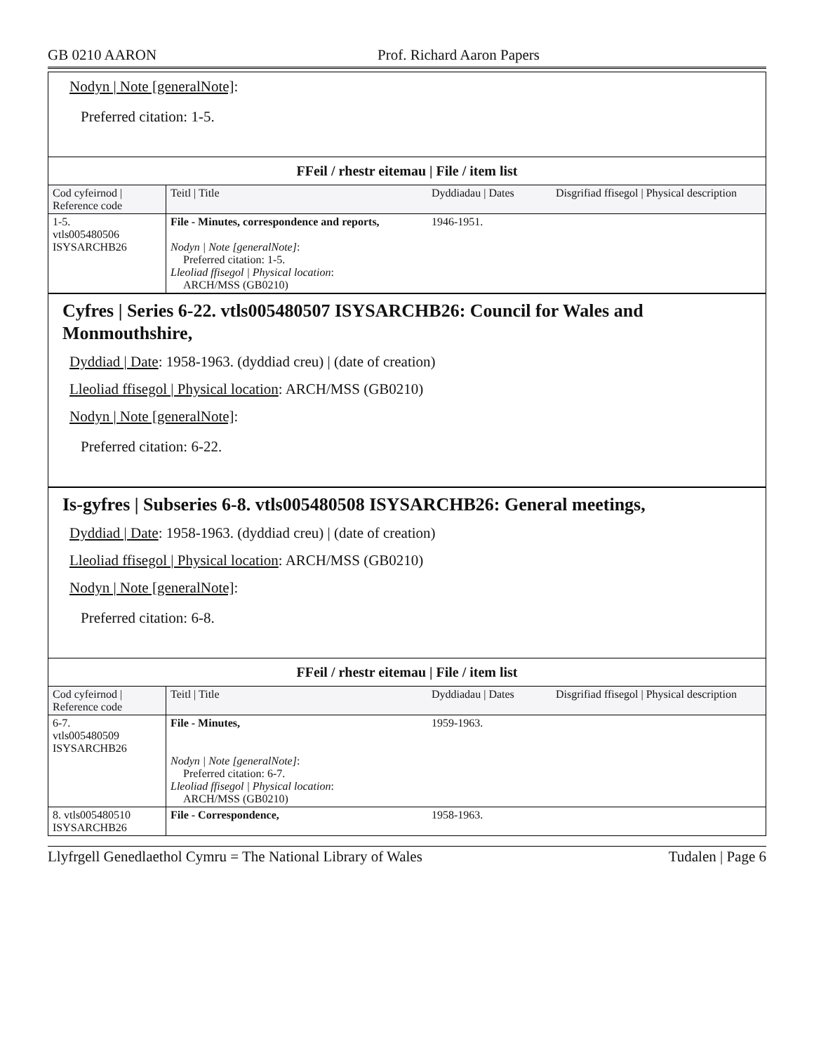GB 0210 AARON Prof. Richard Aaron Papers
Nodyn | Note [generalNote]:
Preferred citation: 1-5.
| FFeil / rhestr eitemau / File / item list | | | |
| Cod cyfeirnod / Reference code | Teitl / Title | Dyddiadau / Dates | Disgrifiad ffisegol / Physical description |
| 1-5. vtls005480506 ISYSARCHB26 | File - Minutes, correspondence and reports, Nodyn / Note [generalNote] : Preferred citation: 1-5. Lleoliad ffisegol / Physical location : ARCH/MSS (GB0210) | 1946-1951. | |
Cyfres | Series 6-22. vtls005480507 ISYSARCHB26: Council for Wales and Monmouthshire,
Dyddiad | Date: 1958-1963. (dyddiad creu) | (date of creation)
Lleoliad ffisegol | Physical location: ARCH/MSS (GB0210)
Nodyn | Note [generalNote]:
Preferred citation: 6-22.
Is-gyfres | Subseries 6-8. vtls005480508 ISYSARCHB26: General meetings,
Dyddiad | Date: 1958-1963. (dyddiad creu) | (date of creation)
Lleoliad ffisegol | Physical location: ARCH/MSS (GB0210)
Nodyn | Note [generalNote]:
Preferred citation: 6-8.
| FFeil / rhestr eitemau / File / item list | | | |
| Cod cyfeirnod / Reference code | Teitl / Title | Dyddiadau / Dates | Disgrifiad ffisegol / Physical description |
| 6-7. vtls005480509 ISYSARCHB26 | File - Minutes, Nodyn / Note [generalNote] : Preferred citation: 6-7. Lleoliad ffisegol / Physical location : ARCH/MSS (GB0210) | 1959-1963. | |
| 8. vtls005480510 ISYSARCHB26 | File - Correspondence, | 1958-1963. | |
Llyfrgell Genedlaethol Cymru = The National Library of Wales Tudalen | Page 6